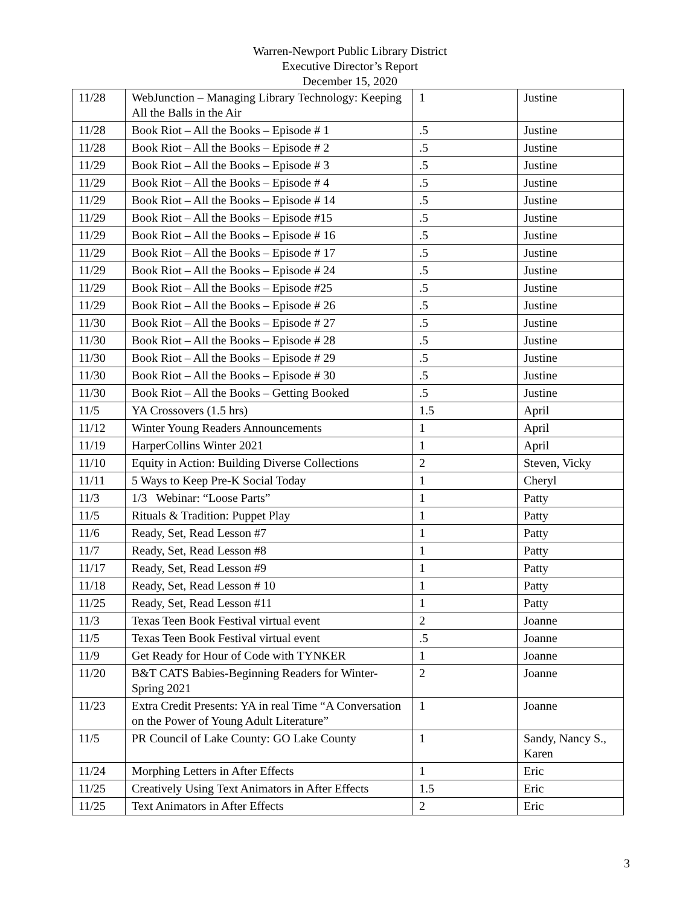Warren-Newport Public Library District
Executive Director’s Report
December 15, 2020
| 11/28 | WebJunction – Managing Library Technology: Keeping All the Balls in the Air | 1 | Justine |
| 11/28 | Book Riot – All the Books – Episode # 1 | .5 | Justine |
| 11/28 | Book Riot – All the Books – Episode # 2 | .5 | Justine |
| 11/29 | Book Riot – All the Books – Episode # 3 | .5 | Justine |
| 11/29 | Book Riot – All the Books – Episode # 4 | .5 | Justine |
| 11/29 | Book Riot – All the Books – Episode # 14 | .5 | Justine |
| 11/29 | Book Riot – All the Books – Episode #15 | .5 | Justine |
| 11/29 | Book Riot – All the Books – Episode # 16 | .5 | Justine |
| 11/29 | Book Riot – All the Books – Episode # 17 | .5 | Justine |
| 11/29 | Book Riot – All the Books – Episode # 24 | .5 | Justine |
| 11/29 | Book Riot – All the Books – Episode #25 | .5 | Justine |
| 11/29 | Book Riot – All the Books – Episode # 26 | .5 | Justine |
| 11/30 | Book Riot – All the Books – Episode # 27 | .5 | Justine |
| 11/30 | Book Riot – All the Books – Episode # 28 | .5 | Justine |
| 11/30 | Book Riot – All the Books – Episode # 29 | .5 | Justine |
| 11/30 | Book Riot – All the Books – Episode # 30 | .5 | Justine |
| 11/30 | Book Riot – All the Books – Getting Booked | .5 | Justine |
| 11/5 | YA Crossovers (1.5 hrs) | 1.5 | April |
| 11/12 | Winter Young Readers Announcements | 1 | April |
| 11/19 | HarperCollins Winter 2021 | 1 | April |
| 11/10 | Equity in Action: Building Diverse Collections | 2 | Steven, Vicky |
| 11/11 | 5 Ways to Keep Pre-K Social Today | 1 | Cheryl |
| 11/3 | 1/3 Webinar: “Loose Parts” | 1 | Patty |
| 11/5 | Rituals & Tradition: Puppet Play | 1 | Patty |
| 11/6 | Ready, Set, Read Lesson #7 | 1 | Patty |
| 11/7 | Ready, Set, Read Lesson #8 | 1 | Patty |
| 11/17 | Ready, Set, Read Lesson #9 | 1 | Patty |
| 11/18 | Ready, Set, Read Lesson # 10 | 1 | Patty |
| 11/25 | Ready, Set, Read Lesson #11 | 1 | Patty |
| 11/3 | Texas Teen Book Festival virtual event | 2 | Joanne |
| 11/5 | Texas Teen Book Festival virtual event | .5 | Joanne |
| 11/9 | Get Ready for Hour of Code with TYNKER | 1 | Joanne |
| 11/20 | B&T CATS Babies-Beginning Readers for Winter-Spring 2021 | 2 | Joanne |
| 11/23 | Extra Credit Presents: YA in real Time “A Conversation on the Power of Young Adult Literature” | 1 | Joanne |
| 11/5 | PR Council of Lake County: GO Lake County | 1 | Sandy, Nancy S., Karen |
| 11/24 | Morphing Letters in After Effects | 1 | Eric |
| 11/25 | Creatively Using Text Animators in After Effects | 1.5 | Eric |
| 11/25 | Text Animators in After Effects | 2 | Eric |
3